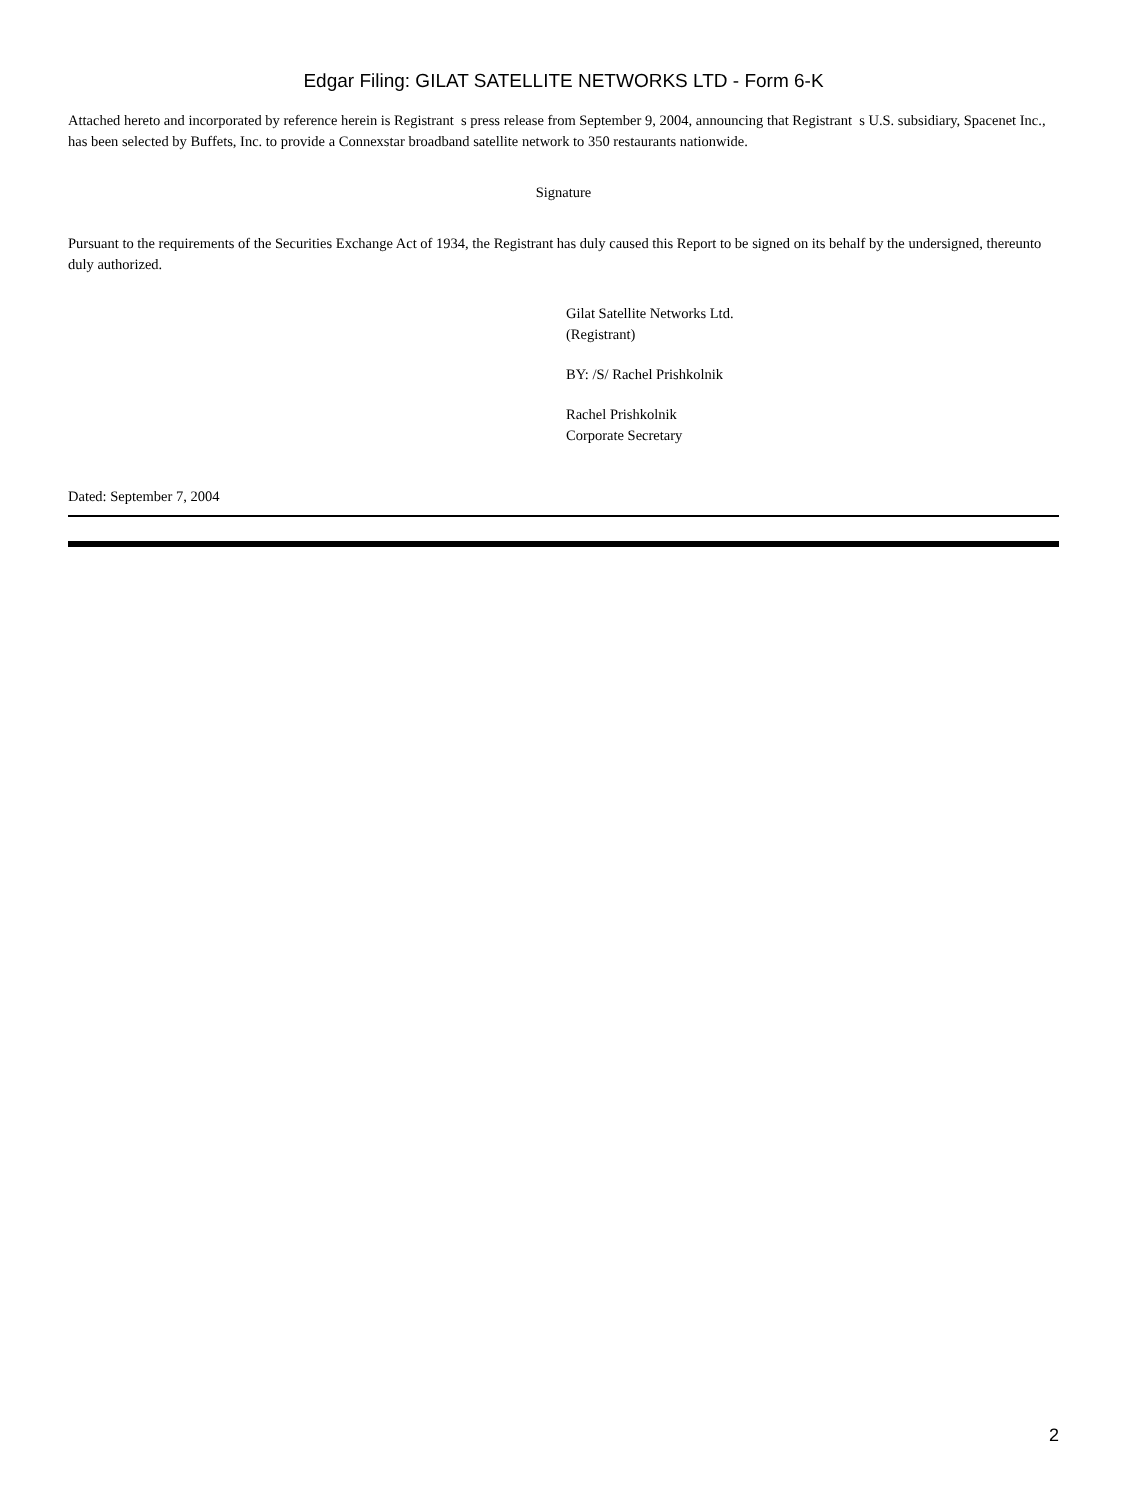Edgar Filing: GILAT SATELLITE NETWORKS LTD - Form 6-K
Attached hereto and incorporated by reference herein is Registrant s press release from September 9, 2004, announcing that Registrant s U.S. subsidiary, Spacenet Inc., has been selected by Buffets, Inc. to provide a Connexstar broadband satellite network to 350 restaurants nationwide.
Signature
Pursuant to the requirements of the Securities Exchange Act of 1934, the Registrant has duly caused this Report to be signed on its behalf by the undersigned, thereunto duly authorized.
Gilat Satellite Networks Ltd.
(Registrant)
BY: /S/ Rachel Prishkolnik
Rachel Prishkolnik
Corporate Secretary
Dated: September 7, 2004
2